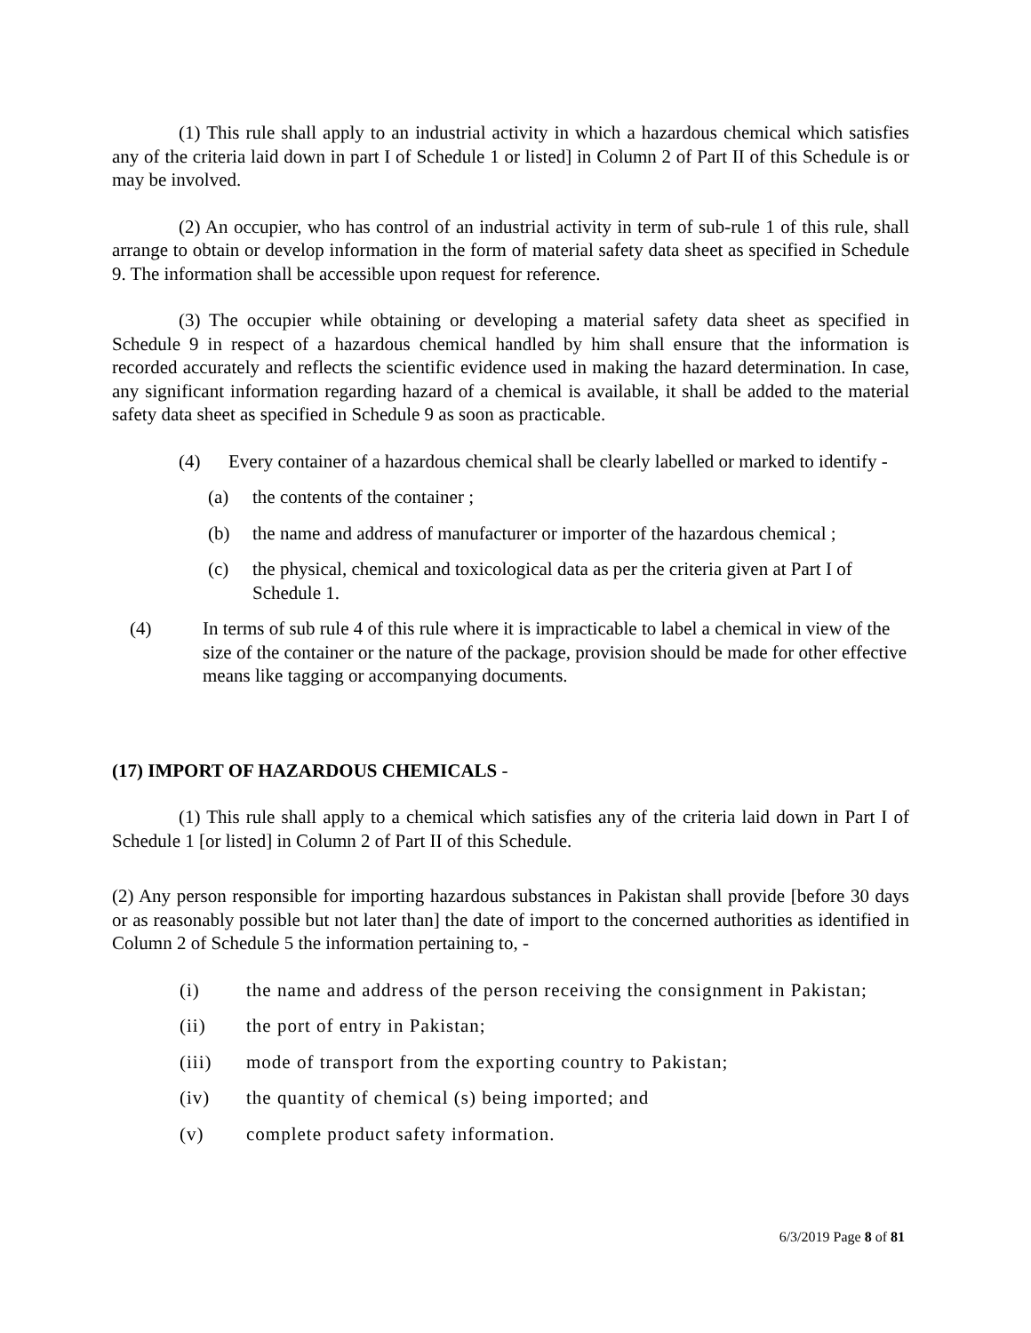(1) This rule shall apply to an industrial activity in which a hazardous chemical which satisfies any of the criteria laid down in part I of Schedule 1 or listed] in Column 2 of Part II of this Schedule is or may be involved.
(2) An occupier, who has control of an industrial activity in term of sub-rule 1 of this rule, shall arrange to obtain or develop information in the form of material safety data sheet as specified in Schedule 9. The information shall be accessible upon request for reference.
(3) The occupier while obtaining or developing a material safety data sheet as specified in Schedule 9 in respect of a hazardous chemical handled by him shall ensure that the information is recorded accurately and reflects the scientific evidence used in making the hazard determination. In case, any significant information regarding hazard of a chemical is available, it shall be added to the material safety data sheet as specified in Schedule 9 as soon as practicable.
(4) Every container of a hazardous chemical shall be clearly labelled or marked to identify -
(a) the contents of the container ;
(b) the name and address of manufacturer or importer of the hazardous chemical ;
(c) the physical, chemical and toxicological data as per the criteria given at Part I of Schedule 1.
(4) In terms of sub rule 4 of this rule where it is impracticable to label a chemical in view of the size of the container or the nature of the package, provision should be made for other effective means like tagging or accompanying documents.
(17) IMPORT OF HAZARDOUS CHEMICALS -
(1) This rule shall apply to a chemical which satisfies any of the criteria laid down in Part I of Schedule 1 [or listed] in Column 2 of Part II of this Schedule.
(2) Any person responsible for importing hazardous substances in Pakistan shall provide [before 30 days or as reasonably possible but not later than] the date of import to the concerned authorities as identified in Column 2 of Schedule 5 the information pertaining to, -
(i) the name and address of the person receiving the consignment in Pakistan;
(ii) the port of entry in Pakistan;
(iii) mode of transport from the exporting country to Pakistan;
(iv) the quantity of chemical (s) being imported; and
(v) complete product safety information.
6/3/2019 Page 8 of 81